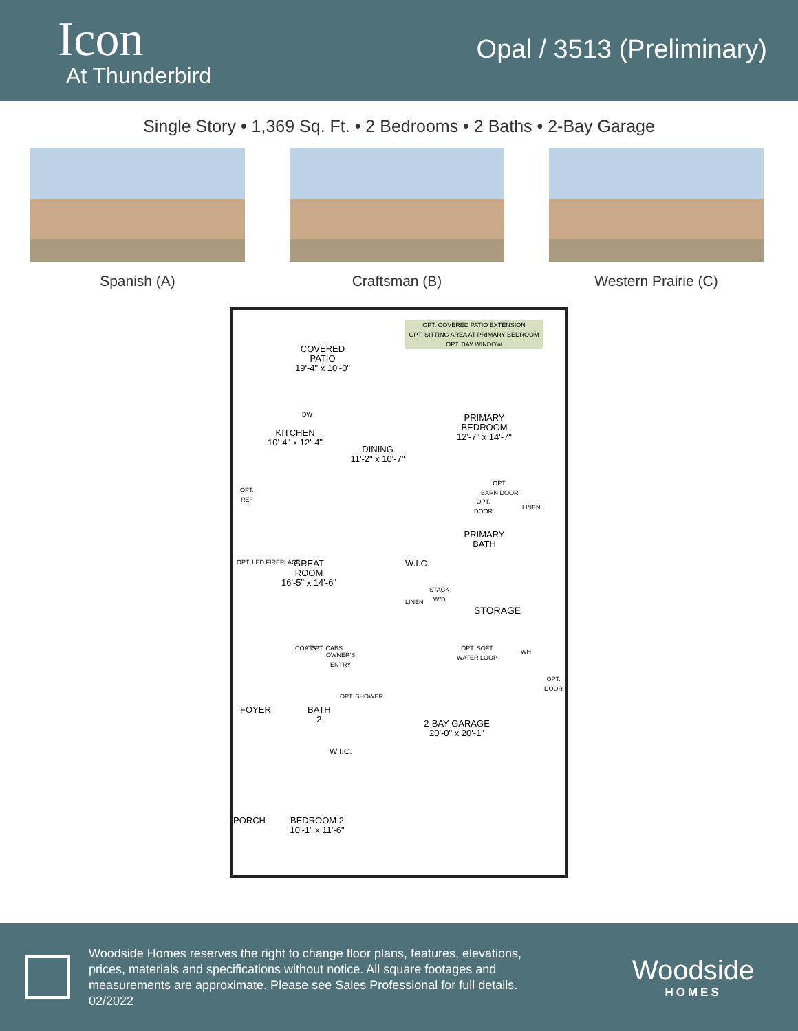Icon
At Thunderbird
Opal / 3513 (Preliminary)
Single Story • 1,369 Sq. Ft. • 2 Bedrooms • 2 Baths • 2-Bay Garage
Spanish (A) Craftsman (B) Western Prairie (C)
OPT. COVERED PATIO EXTENSION
OPT. SITTING AREA AT PRIMARY BEDROOM
OPT. BAY WINDOW
COVERED
PATIO
19'-4" x 10'-0"
PRIMARY
BEDROOM
12'-7" x 14'-7"
KITCHEN
10'-4" x 12'-4"
OPT.
REF
DINING
11'-2" x 10'-7"
OPT.
BARN DOOR
OPT.
DOOR LINEN
PRIMARY
BATH
W.I.C. OPT. LED FIREPLACE GREAT
ROOM
16'-5" x 14'-6"
LINEN
STACK
W/D
STORAGE
COATS OPT. CABS
OWNER'S
ENTRY
OPT. SOFT
WATER LOOP
WH
OPT.
DOOR
FOYER BATH
2
OPT. SHOWER
2-BAY GARAGE
20'-0" x 20'-1"
W.I.C.
PORCH BEDROOM 2
10'-1" x 11'-6"
DW
Woodside Homes reserves the right to change floor plans, features, elevations, prices, materials and specifications without notice. All square footages and measurements are approximate. Please see Sales Professional for full details. 02/2022
Woodside
HOMES